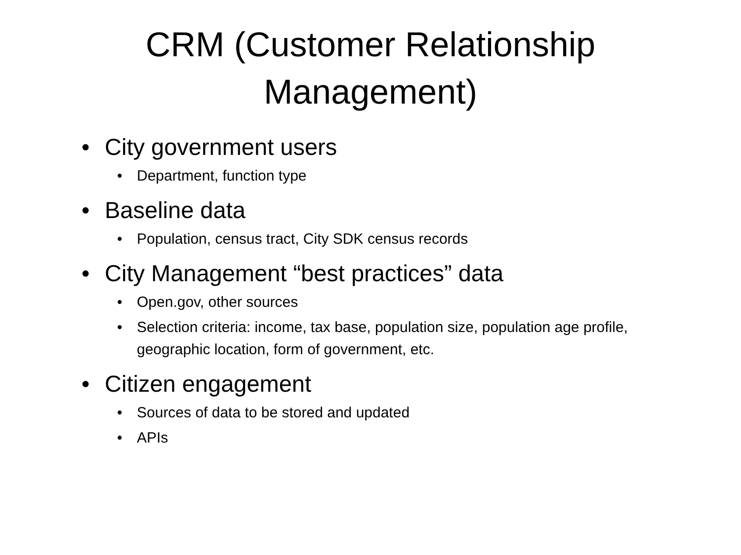CRM (Customer Relationship
Management)
• City government users
• Department, function type
• Baseline data
• Population, census tract, City SDK census records
• City Management “best practices” data
• Open.gov, other sources
• Selection criteria: income, tax base, population size, population age profile, geographic location, form of government, etc.
• Citizen engagement
• Sources of data to be stored and updated
• APIs